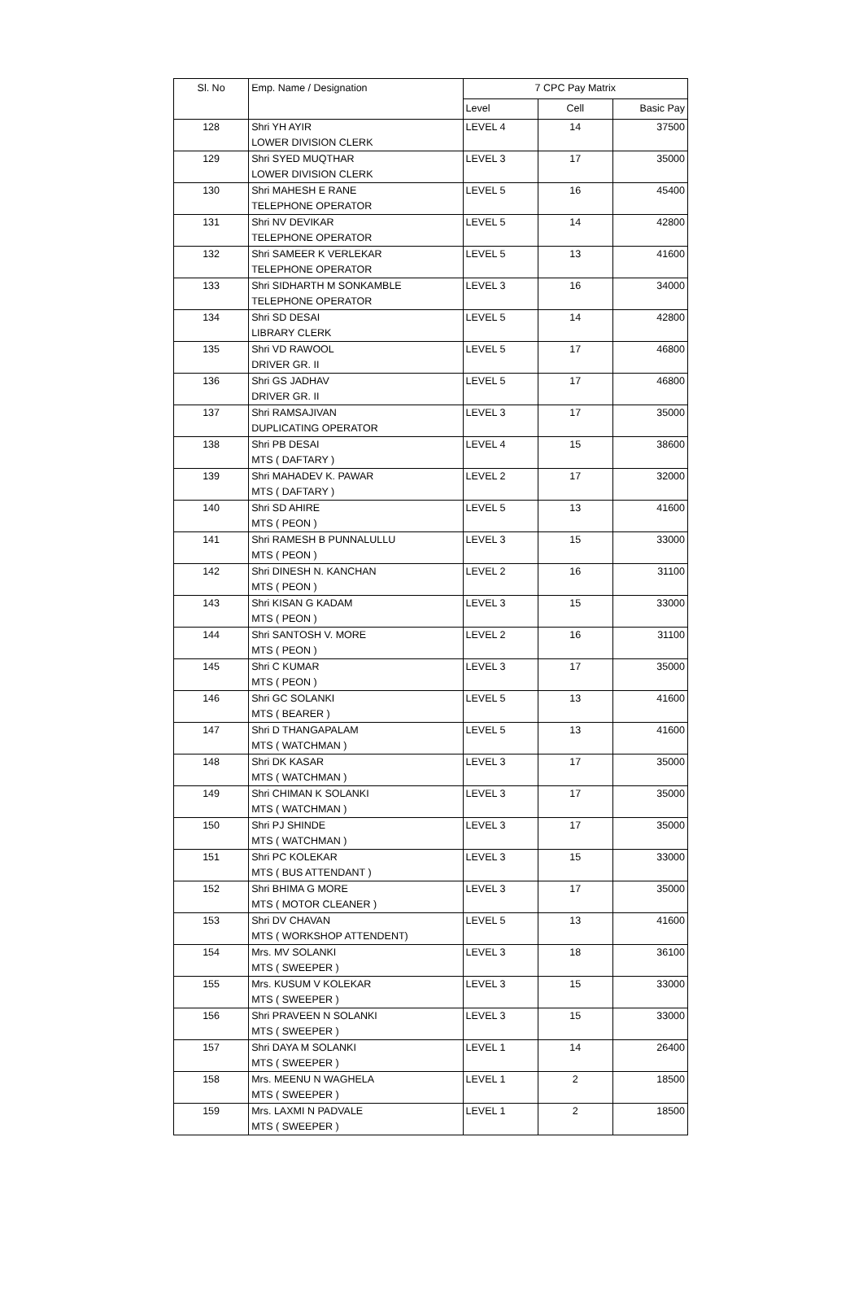| Sl. No | Emp. Name / Designation | 7 CPC Pay Matrix | | |
| --- | --- | --- | --- | --- |
| | | Level | Cell | Basic Pay |
| 128 | Shri YH AYIR LOWER DIVISION CLERK | LEVEL 4 | 14 | 37500 |
| 129 | Shri SYED MUQTHAR LOWER DIVISION CLERK | LEVEL 3 | 17 | 35000 |
| 130 | Shri MAHESH E RANE TELEPHONE OPERATOR | LEVEL 5 | 16 | 45400 |
| 131 | Shri NV DEVIKAR TELEPHONE OPERATOR | LEVEL 5 | 14 | 42800 |
| 132 | Shri SAMEER K VERLEKAR TELEPHONE OPERATOR | LEVEL 5 | 13 | 41600 |
| 133 | Shri SIDHARTH M SONKAMBLE TELEPHONE OPERATOR | LEVEL 3 | 16 | 34000 |
| 134 | Shri SD DESAI LIBRARY CLERK | LEVEL 5 | 14 | 42800 |
| 135 | Shri VD RAWOOL DRIVER GR. II | LEVEL 5 | 17 | 46800 |
| 136 | Shri GS JADHAV DRIVER GR. II | LEVEL 5 | 17 | 46800 |
| 137 | Shri RAMSAJIVAN DUPLICATING OPERATOR | LEVEL 3 | 17 | 35000 |
| 138 | Shri PB DESAI MTS ( DAFTARY ) | LEVEL 4 | 15 | 38600 |
| 139 | Shri MAHADEV K. PAWAR MTS ( DAFTARY ) | LEVEL 2 | 17 | 32000 |
| 140 | Shri SD AHIRE MTS ( PEON ) | LEVEL 5 | 13 | 41600 |
| 141 | Shri RAMESH B PUNNALULLU MTS ( PEON ) | LEVEL 3 | 15 | 33000 |
| 142 | Shri DINESH N. KANCHAN MTS ( PEON ) | LEVEL 2 | 16 | 31100 |
| 143 | Shri KISAN G KADAM MTS ( PEON ) | LEVEL 3 | 15 | 33000 |
| 144 | Shri SANTOSH V. MORE MTS ( PEON ) | LEVEL 2 | 16 | 31100 |
| 145 | Shri C KUMAR MTS ( PEON ) | LEVEL 3 | 17 | 35000 |
| 146 | Shri GC SOLANKI MTS ( BEARER ) | LEVEL 5 | 13 | 41600 |
| 147 | Shri D THANGAPALAM MTS ( WATCHMAN ) | LEVEL 5 | 13 | 41600 |
| 148 | Shri DK KASAR MTS ( WATCHMAN ) | LEVEL 3 | 17 | 35000 |
| 149 | Shri CHIMAN K SOLANKI MTS ( WATCHMAN ) | LEVEL 3 | 17 | 35000 |
| 150 | Shri PJ SHINDE MTS ( WATCHMAN ) | LEVEL 3 | 17 | 35000 |
| 151 | Shri PC KOLEKAR MTS ( BUS ATTENDANT ) | LEVEL 3 | 15 | 33000 |
| 152 | Shri BHIMA G MORE MTS ( MOTOR CLEANER ) | LEVEL 3 | 17 | 35000 |
| 153 | Shri DV CHAVAN MTS ( WORKSHOP ATTENDENT) | LEVEL 5 | 13 | 41600 |
| 154 | Mrs. MV SOLANKI MTS ( SWEEPER ) | LEVEL 3 | 18 | 36100 |
| 155 | Mrs. KUSUM V KOLEKAR MTS ( SWEEPER ) | LEVEL 3 | 15 | 33000 |
| 156 | Shri PRAVEEN N SOLANKI MTS ( SWEEPER ) | LEVEL 3 | 15 | 33000 |
| 157 | Shri DAYA M SOLANKI MTS ( SWEEPER ) | LEVEL 1 | 14 | 26400 |
| 158 | Mrs. MEENU N WAGHELA MTS ( SWEEPER ) | LEVEL 1 | 2 | 18500 |
| 159 | Mrs. LAXMI N PADVALE MTS ( SWEEPER ) | LEVEL 1 | 2 | 18500 |